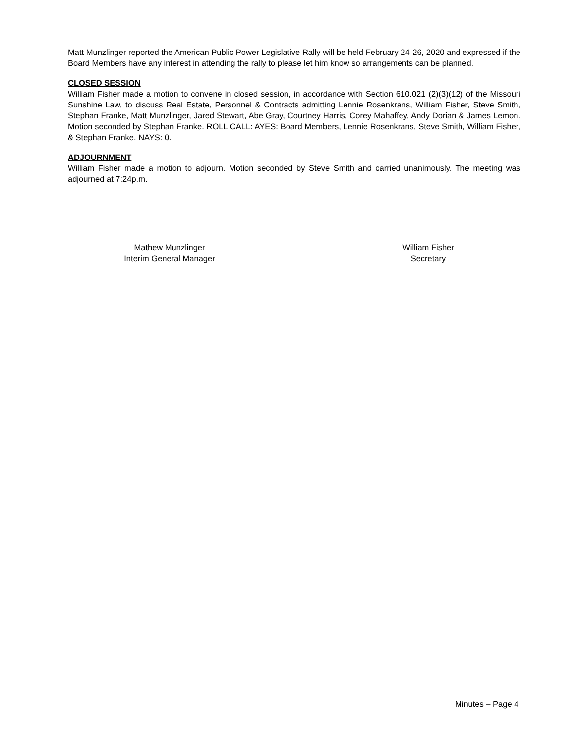Matt Munzlinger reported the American Public Power Legislative Rally will be held February 24-26, 2020 and expressed if the Board Members have any interest in attending the rally to please let him know so arrangements can be planned.
CLOSED SESSION
William Fisher made a motion to convene in closed session, in accordance with Section 610.021 (2)(3)(12) of the Missouri Sunshine Law, to discuss Real Estate, Personnel & Contracts admitting Lennie Rosenkrans, William Fisher, Steve Smith, Stephan Franke, Matt Munzlinger, Jared Stewart, Abe Gray, Courtney Harris, Corey Mahaffey, Andy Dorian & James Lemon. Motion seconded by Stephan Franke. ROLL CALL: AYES: Board Members, Lennie Rosenkrans, Steve Smith, William Fisher, & Stephan Franke. NAYS: 0.
ADJOURNMENT
William Fisher made a motion to adjourn. Motion seconded by Steve Smith and carried unanimously. The meeting was adjourned at 7:24p.m.
Mathew Munzlinger
Interim General Manager
William Fisher
Secretary
Minutes – Page 4